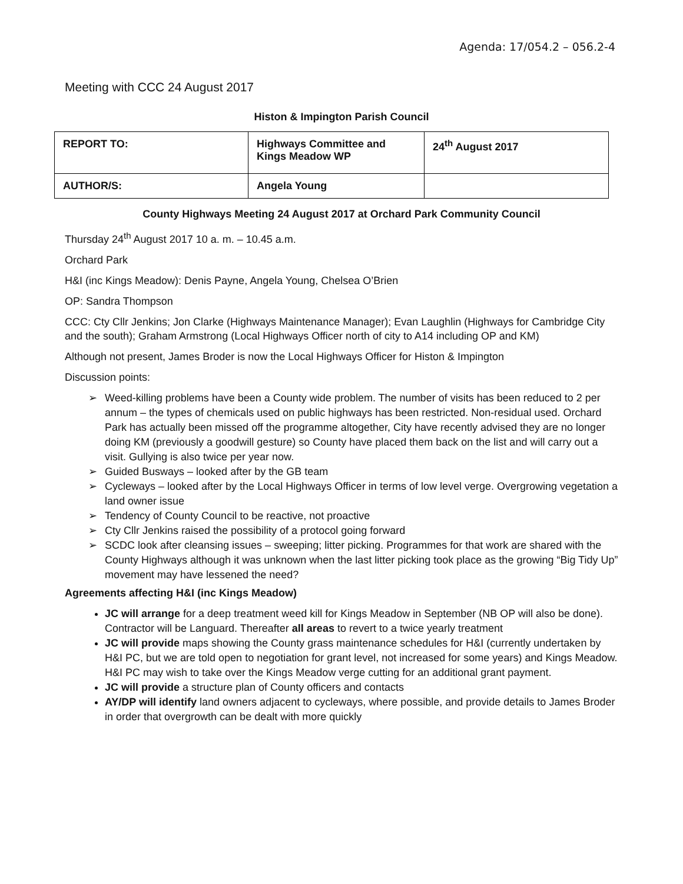Agenda: 17/054.2 – 056.2-4
Meeting with CCC 24 August 2017
Histon & Impington Parish Council
| REPORT TO: | Highways Committee and Kings Meadow WP | 24<sup>th</sup> August 2017 |
| AUTHOR/S: | Angela Young | |
County Highways Meeting 24 August 2017 at Orchard Park Community Council
Thursday 24<sup>th</sup> August 2017 10 a. m. – 10.45 a.m.
Orchard Park
H&I (inc Kings Meadow): Denis Payne, Angela Young, Chelsea O’Brien
OP: Sandra Thompson
CCC: Cty Cllr Jenkins; Jon Clarke (Highways Maintenance Manager); Evan Laughlin (Highways for Cambridge City and the south); Graham Armstrong (Local Highways Officer north of city to A14 including OP and KM)
Although not present, James Broder is now the Local Highways Officer for Histon & Impington
Discussion points:
➢ Weed-killing problems have been a County wide problem. The number of visits has been reduced to 2 per annum – the types of chemicals used on public highways has been restricted. Non-residual used. Orchard Park has actually been missed off the programme altogether, City have recently advised they are no longer doing KM (previously a goodwill gesture) so County have placed them back on the list and will carry out a visit. Gullying is also twice per year now.
➢ Guided Busways – looked after by the GB team
➢ Cycleways – looked after by the Local Highways Officer in terms of low level verge. Overgrowing vegetation a land owner issue
➢ Tendency of County Council to be reactive, not proactive
➢ Cty Cllr Jenkins raised the possibility of a protocol going forward
➢ SCDC look after cleansing issues – sweeping; litter picking. Programmes for that work are shared with the County Highways although it was unknown when the last litter picking took place as the growing “Big Tidy Up” movement may have lessened the need?
Agreements affecting H&I (inc Kings Meadow)
JC will arrange for a deep treatment weed kill for Kings Meadow in September (NB OP will also be done). Contractor will be Languard. Thereafter all areas to revert to a twice yearly treatment
JC will provide maps showing the County grass maintenance schedules for H&I (currently undertaken by H&I PC, but we are told open to negotiation for grant level, not increased for some years) and Kings Meadow. H&I PC may wish to take over the Kings Meadow verge cutting for an additional grant payment.
JC will provide a structure plan of County officers and contacts
AY/DP will identify land owners adjacent to cycleways, where possible, and provide details to James Broder in order that overgrowth can be dealt with more quickly